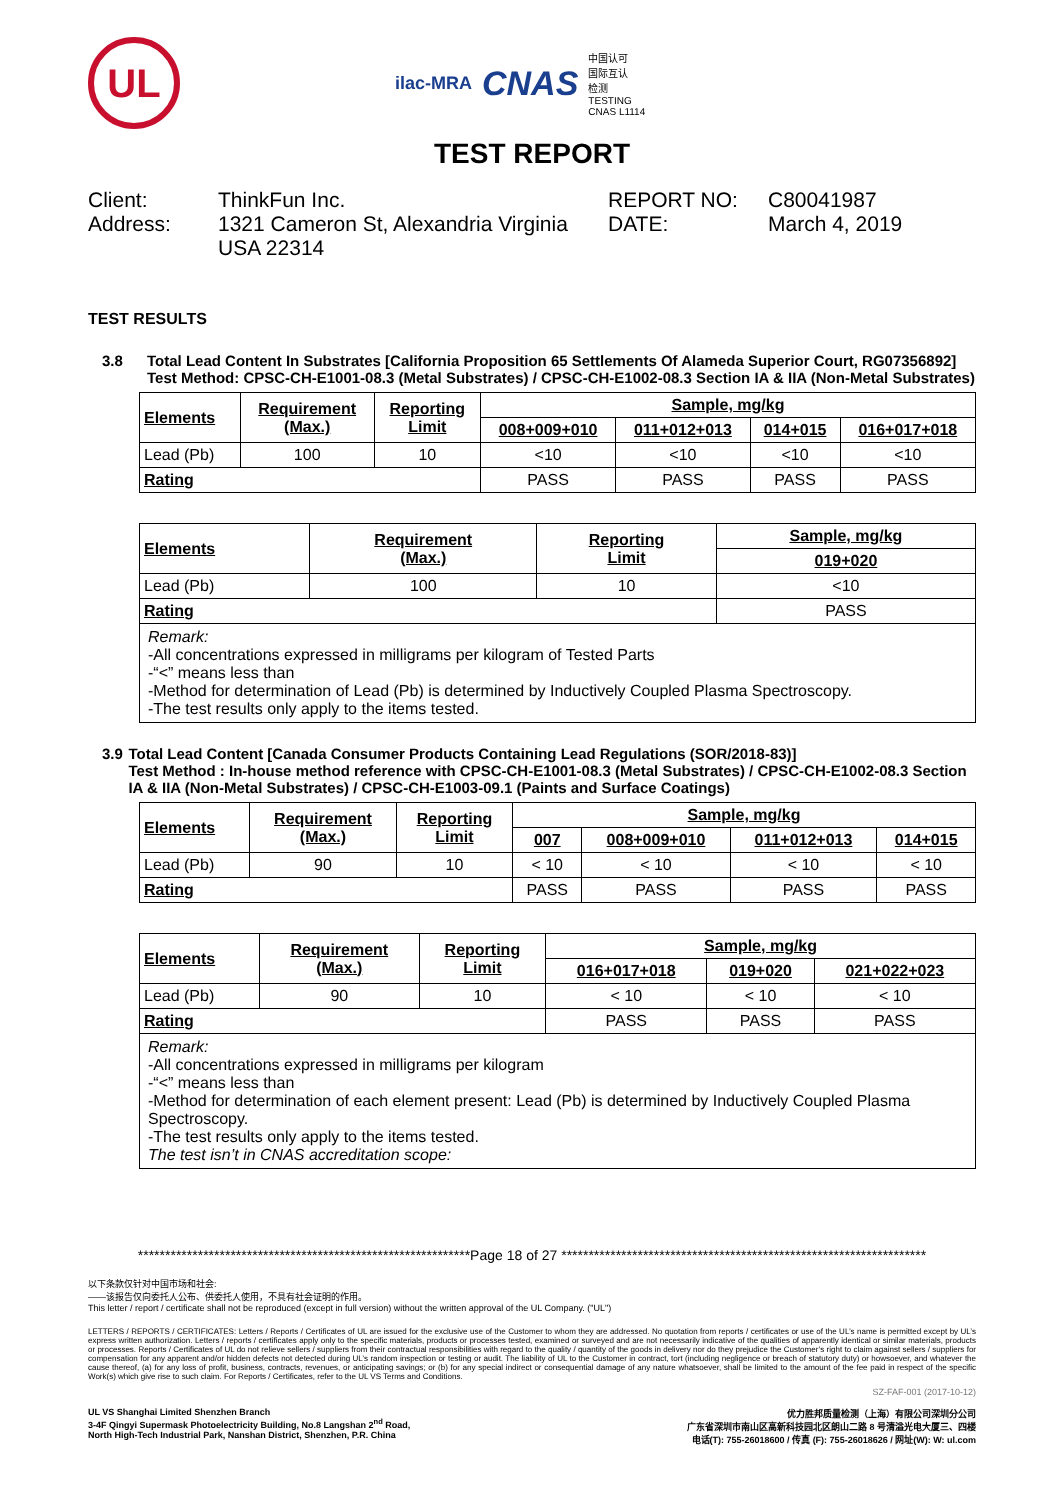UL
ilac-MRA CNAS 中国认可
国际互认
检测
TESTING
CNAS L1114
TEST REPORT
Client:
ThinkFun Inc.
REPORT NO:
C80041987
Address:
1321 Cameron St, Alexandria Virginia USA 22314
DATE:
March 4, 2019
TEST RESULTS
3.8 Total Lead Content In Substrates [California Proposition 65 Settlements Of Alameda Superior Court, RG07356892]
Test Method: CPSC-CH-E1001-08.3 (Metal Substrates) / CPSC-CH-E1002-08.3 Section IA & IIA (Non-Metal Substrates)
| Elements | Requirement (Max.) | Reporting Limit | Sample, mg/kg | | | |
| --- | --- | --- | --- | --- | --- | --- |
| | | | 008+009+010 | 011+012+013 | 014+015 | 016+017+018 |
| Lead (Pb) | 100 | 10 | <10 | <10 | <10 | <10 |
| Rating | | | PASS | PASS | PASS | PASS |
| Elements | Requirement (Max.) | Reporting Limit | Sample, mg/kg |
| --- | --- | --- | --- |
| | | | 019+020 |
| Lead (Pb) | 100 | 10 | <10 |
| Rating | | | PASS |
| Remark: -All concentrations expressed in milligrams per kilogram of Tested Parts -“<” means less than -Method for determination of Lead (Pb) is determined by Inductively Coupled Plasma Spectroscopy. -The test results only apply to the items tested. | | | |
3.9 Total Lead Content [Canada Consumer Products Containing Lead Regulations (SOR/2018-83)]
Test Method : In-house method reference with CPSC-CH-E1001-08.3 (Metal Substrates) / CPSC-CH-E1002-08.3 Section IA & IIA (Non-Metal Substrates) / CPSC-CH-E1003-09.1 (Paints and Surface Coatings)
| Elements | Requirement (Max.) | Reporting Limit | Sample, mg/kg | | | |
| --- | --- | --- | --- | --- | --- | --- |
| | | | 007 | 008+009+010 | 011+012+013 | 014+015 |
| Lead (Pb) | 90 | 10 | < 10 | < 10 | < 10 | < 10 |
| Rating | | | PASS | PASS | PASS | PASS |
| Elements | Requirement (Max.) | Reporting Limit | Sample, mg/kg | | |
| --- | --- | --- | --- | --- | --- |
| | | | 016+017+018 | 019+020 | 021+022+023 |
| Lead (Pb) | 90 | 10 | < 10 | < 10 | < 10 |
| Rating | | | PASS | PASS | PASS |
| Remark: -All concentrations expressed in milligrams per kilogram -“<” means less than -Method for determination of each element present: Lead (Pb) is determined by Inductively Coupled Plasma Spectroscopy. -The test results only apply to the items tested. The test isn’t in CNAS accreditation scope: | | | | | |
*************************************************************Page 18 of 27 *******************************************************************
以下条款仅针对中国市场和社会:
——该报告仅向委托人公布、供委托人使用，不具有社会证明的作用。
This letter / report / certificate shall not be reproduced (except in full version) without the written approval of the UL Company. ("UL")
LETTERS / REPORTS / CERTIFICATES: Letters / Reports / Certificates of UL are issued for the exclusive use of the Customer to whom they are addressed. No quotation from reports / certificates or use of the UL’s name is permitted except by UL’s express written authorization. Letters / reports / certificates apply only to the specific materials, products or processes tested, examined or surveyed and are not necessarily indicative of the qualities of apparently identical or similar materials, products or processes. Reports / Certificates of UL do not relieve sellers / suppliers from their contractual responsibilities with regard to the quality / quantity of the goods in delivery nor do they prejudice the Customer’s right to claim against sellers / suppliers for compensation for any apparent and/or hidden defects not detected during UL’s random inspection or testing or audit. The liability of UL to the Customer in contract, tort (including negligence or breach of statutory duty) or howsoever, and whatever the cause thereof, (a) for any loss of profit, business, contracts, revenues, or anticipating savings; or (b) for any special indirect or consequential damage of any nature whatsoever, shall be limited to the amount of the fee paid in respect of the specific Work(s) which give rise to such claim. For Reports / Certificates, refer to the UL VS Terms and Conditions.
SZ-FAF-001 (2017-10-12)
UL VS Shanghai Limited Shenzhen Branch
3-4F Qingyi Supermask Photoelectricity Building, No.8 Langshan 2<sup>nd</sup> Road,
North High-Tech Industrial Park, Nanshan District, Shenzhen, P.R. China
优力胜邦质量检测（上海）有限公司深圳分公司
广东省深圳市南山区高新科技园北区朗山二路 8 号清溢光电大厦三、四楼
电话(T): 755-26018600 / 传真 (F): 755-26018626 / 网址(W): W: ul.com